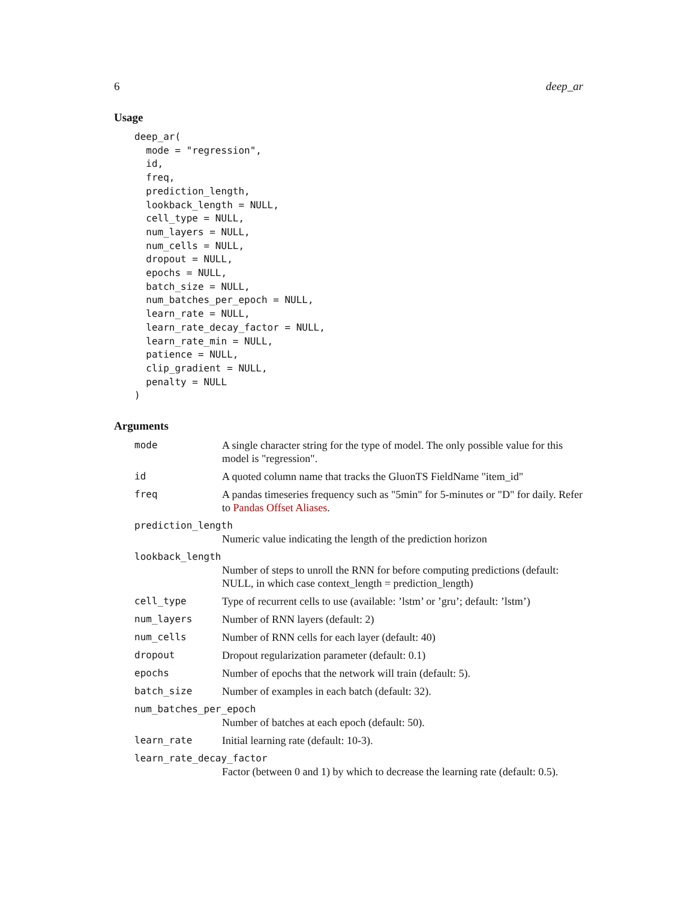6 deep_ar
Usage
deep_ar(
  mode = "regression",
  id,
  freq,
  prediction_length,
  lookback_length = NULL,
  cell_type = NULL,
  num_layers = NULL,
  num_cells = NULL,
  dropout = NULL,
  epochs = NULL,
  batch_size = NULL,
  num_batches_per_epoch = NULL,
  learn_rate = NULL,
  learn_rate_decay_factor = NULL,
  learn_rate_min = NULL,
  patience = NULL,
  clip_gradient = NULL,
  penalty = NULL
)
Arguments
| mode | A single character string for the type of model. The only possible value for this model is "regression". |
| id | A quoted column name that tracks the GluonTS FieldName "item_id" |
| freq | A pandas timeseries frequency such as "5min" for 5-minutes or "D" for daily. Refer to Pandas Offset Aliases . |
| prediction_length | |
| | Numeric value indicating the length of the prediction horizon |
| lookback_length | |
| | Number of steps to unroll the RNN for before computing predictions (default: NULL, in which case context_length = prediction_length) |
| cell_type | Type of recurrent cells to use (available: ’lstm’ or ’gru’; default: ’lstm’) |
| num_layers | Number of RNN layers (default: 2) |
| num_cells | Number of RNN cells for each layer (default: 40) |
| dropout | Dropout regularization parameter (default: 0.1) |
| epochs | Number of epochs that the network will train (default: 5). |
| batch_size | Number of examples in each batch (default: 32). |
| num_batches_per_epoch | |
| | Number of batches at each epoch (default: 50). |
| learn_rate | Initial learning rate (default: 10-3). |
| learn_rate_decay_factor | |
| | Factor (between 0 and 1) by which to decrease the learning rate (default: 0.5). |